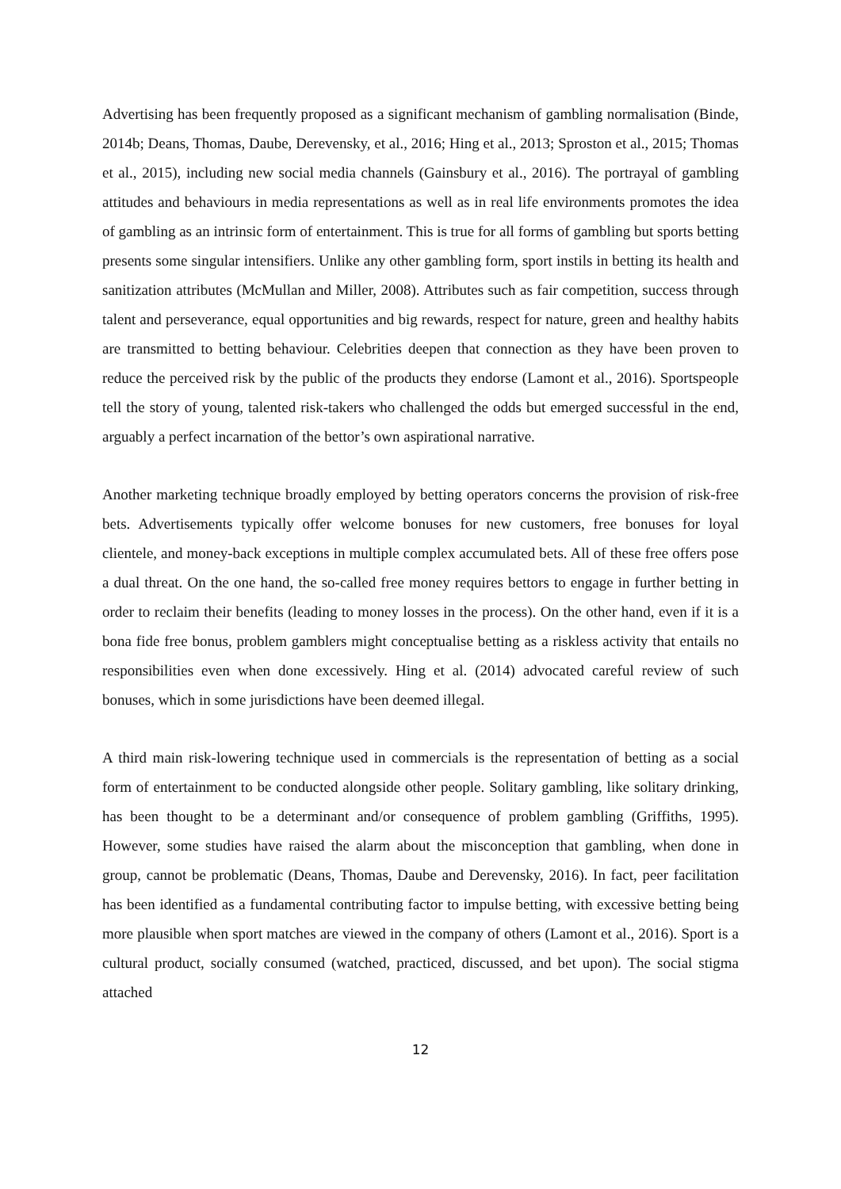Advertising has been frequently proposed as a significant mechanism of gambling normalisation (Binde, 2014b; Deans, Thomas, Daube, Derevensky, et al., 2016; Hing et al., 2013; Sproston et al., 2015; Thomas et al., 2015), including new social media channels (Gainsbury et al., 2016). The portrayal of gambling attitudes and behaviours in media representations as well as in real life environments promotes the idea of gambling as an intrinsic form of entertainment. This is true for all forms of gambling but sports betting presents some singular intensifiers. Unlike any other gambling form, sport instils in betting its health and sanitization attributes (McMullan and Miller, 2008). Attributes such as fair competition, success through talent and perseverance, equal opportunities and big rewards, respect for nature, green and healthy habits are transmitted to betting behaviour. Celebrities deepen that connection as they have been proven to reduce the perceived risk by the public of the products they endorse (Lamont et al., 2016). Sportspeople tell the story of young, talented risk-takers who challenged the odds but emerged successful in the end, arguably a perfect incarnation of the bettor’s own aspirational narrative.
Another marketing technique broadly employed by betting operators concerns the provision of risk-free bets. Advertisements typically offer welcome bonuses for new customers, free bonuses for loyal clientele, and money-back exceptions in multiple complex accumulated bets. All of these free offers pose a dual threat. On the one hand, the so-called free money requires bettors to engage in further betting in order to reclaim their benefits (leading to money losses in the process). On the other hand, even if it is a bona fide free bonus, problem gamblers might conceptualise betting as a riskless activity that entails no responsibilities even when done excessively. Hing et al. (2014) advocated careful review of such bonuses, which in some jurisdictions have been deemed illegal.
A third main risk-lowering technique used in commercials is the representation of betting as a social form of entertainment to be conducted alongside other people. Solitary gambling, like solitary drinking, has been thought to be a determinant and/or consequence of problem gambling (Griffiths, 1995). However, some studies have raised the alarm about the misconception that gambling, when done in group, cannot be problematic (Deans, Thomas, Daube and Derevensky, 2016). In fact, peer facilitation has been identified as a fundamental contributing factor to impulse betting, with excessive betting being more plausible when sport matches are viewed in the company of others (Lamont et al., 2016). Sport is a cultural product, socially consumed (watched, practiced, discussed, and bet upon). The social stigma attached
12